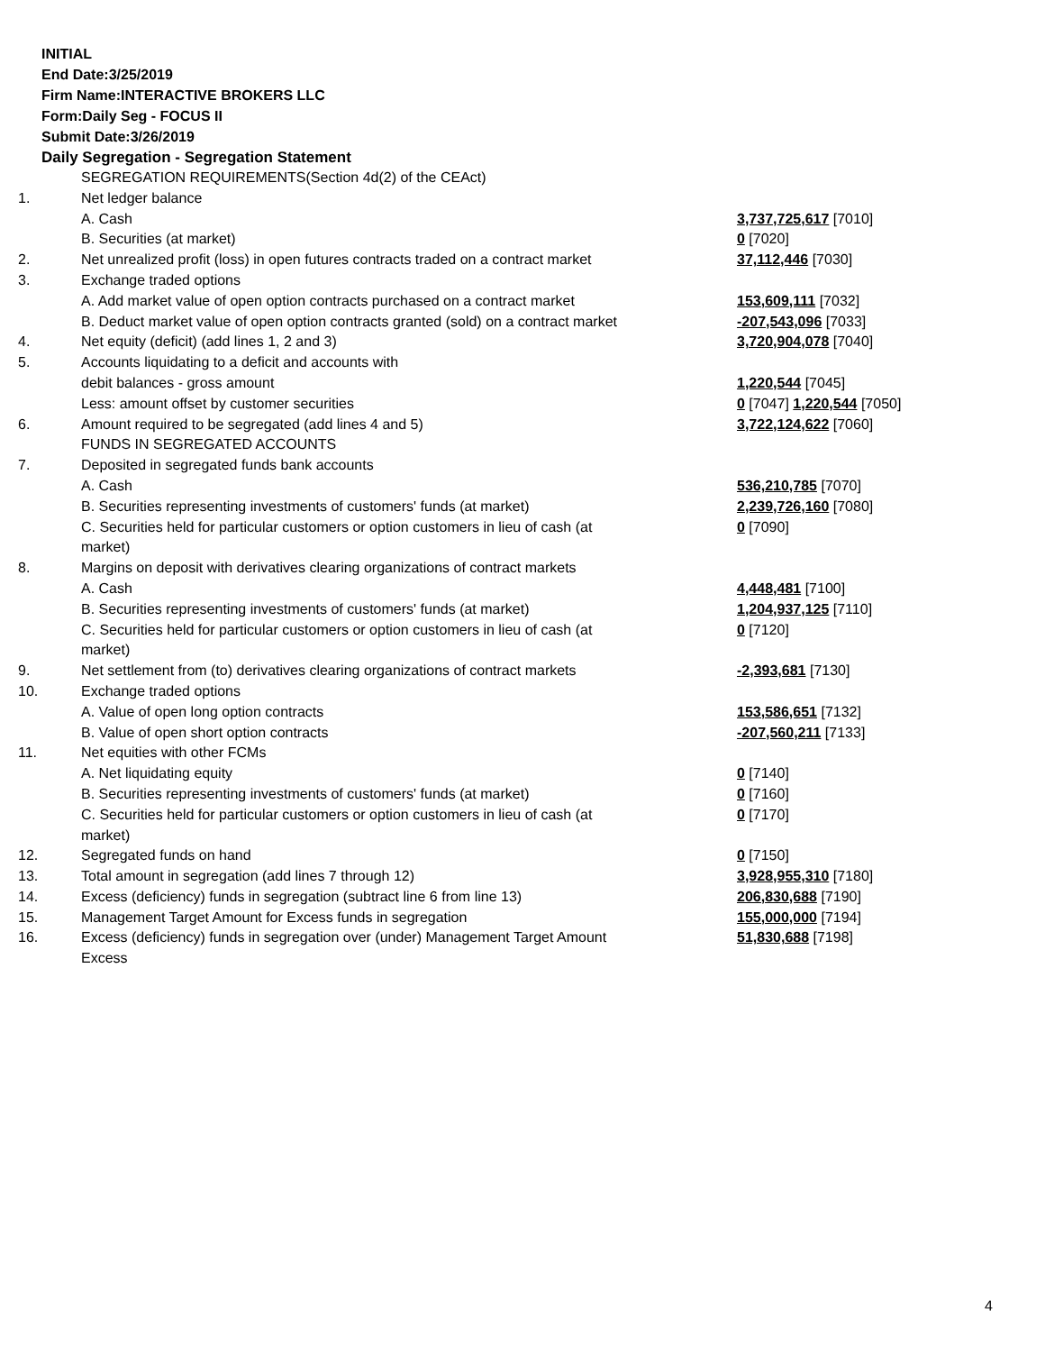INITIAL
End Date:3/25/2019
Firm Name:INTERACTIVE BROKERS LLC
Form:Daily Seg - FOCUS II
Submit Date:3/26/2019
Daily Segregation - Segregation Statement
| | SEGREGATION REQUIREMENTS(Section 4d(2) of the CEAct) | |
| 1. | Net ledger balance | |
| | A. Cash | 3,737,725,617 [7010] |
| | B. Securities (at market) | 0 [7020] |
| 2. | Net unrealized profit (loss) in open futures contracts traded on a contract market | 37,112,446 [7030] |
| 3. | Exchange traded options | |
| | A. Add market value of open option contracts purchased on a contract market | 153,609,111 [7032] |
| | B. Deduct market value of open option contracts granted (sold) on a contract market | -207,543,096 [7033] |
| 4. | Net equity (deficit) (add lines 1, 2 and 3) | 3,720,904,078 [7040] |
| 5. | Accounts liquidating to a deficit and accounts with | |
| | debit balances - gross amount | 1,220,544 [7045] |
| | Less: amount offset by customer securities | 0 [7047] 1,220,544 [7050] |
| 6. | Amount required to be segregated (add lines 4 and 5) | 3,722,124,622 [7060] |
| | FUNDS IN SEGREGATED ACCOUNTS | |
| 7. | Deposited in segregated funds bank accounts | |
| | A. Cash | 536,210,785 [7070] |
| | B. Securities representing investments of customers' funds (at market) | 2,239,726,160 [7080] |
| | C. Securities held for particular customers or option customers in lieu of cash (at market) | 0 [7090] |
| 8. | Margins on deposit with derivatives clearing organizations of contract markets | |
| | A. Cash | 4,448,481 [7100] |
| | B. Securities representing investments of customers' funds (at market) | 1,204,937,125 [7110] |
| | C. Securities held for particular customers or option customers in lieu of cash (at market) | 0 [7120] |
| 9. | Net settlement from (to) derivatives clearing organizations of contract markets | -2,393,681 [7130] |
| 10. | Exchange traded options | |
| | A. Value of open long option contracts | 153,586,651 [7132] |
| | B. Value of open short option contracts | -207,560,211 [7133] |
| 11. | Net equities with other FCMs | |
| | A. Net liquidating equity | 0 [7140] |
| | B. Securities representing investments of customers' funds (at market) | 0 [7160] |
| | C. Securities held for particular customers or option customers in lieu of cash (at market) | 0 [7170] |
| 12. | Segregated funds on hand | 0 [7150] |
| 13. | Total amount in segregation (add lines 7 through 12) | 3,928,955,310 [7180] |
| 14. | Excess (deficiency) funds in segregation (subtract line 6 from line 13) | 206,830,688 [7190] |
| 15. | Management Target Amount for Excess funds in segregation | 155,000,000 [7194] |
| 16. | Excess (deficiency) funds in segregation over (under) Management Target Amount Excess | 51,830,688 [7198] |
4